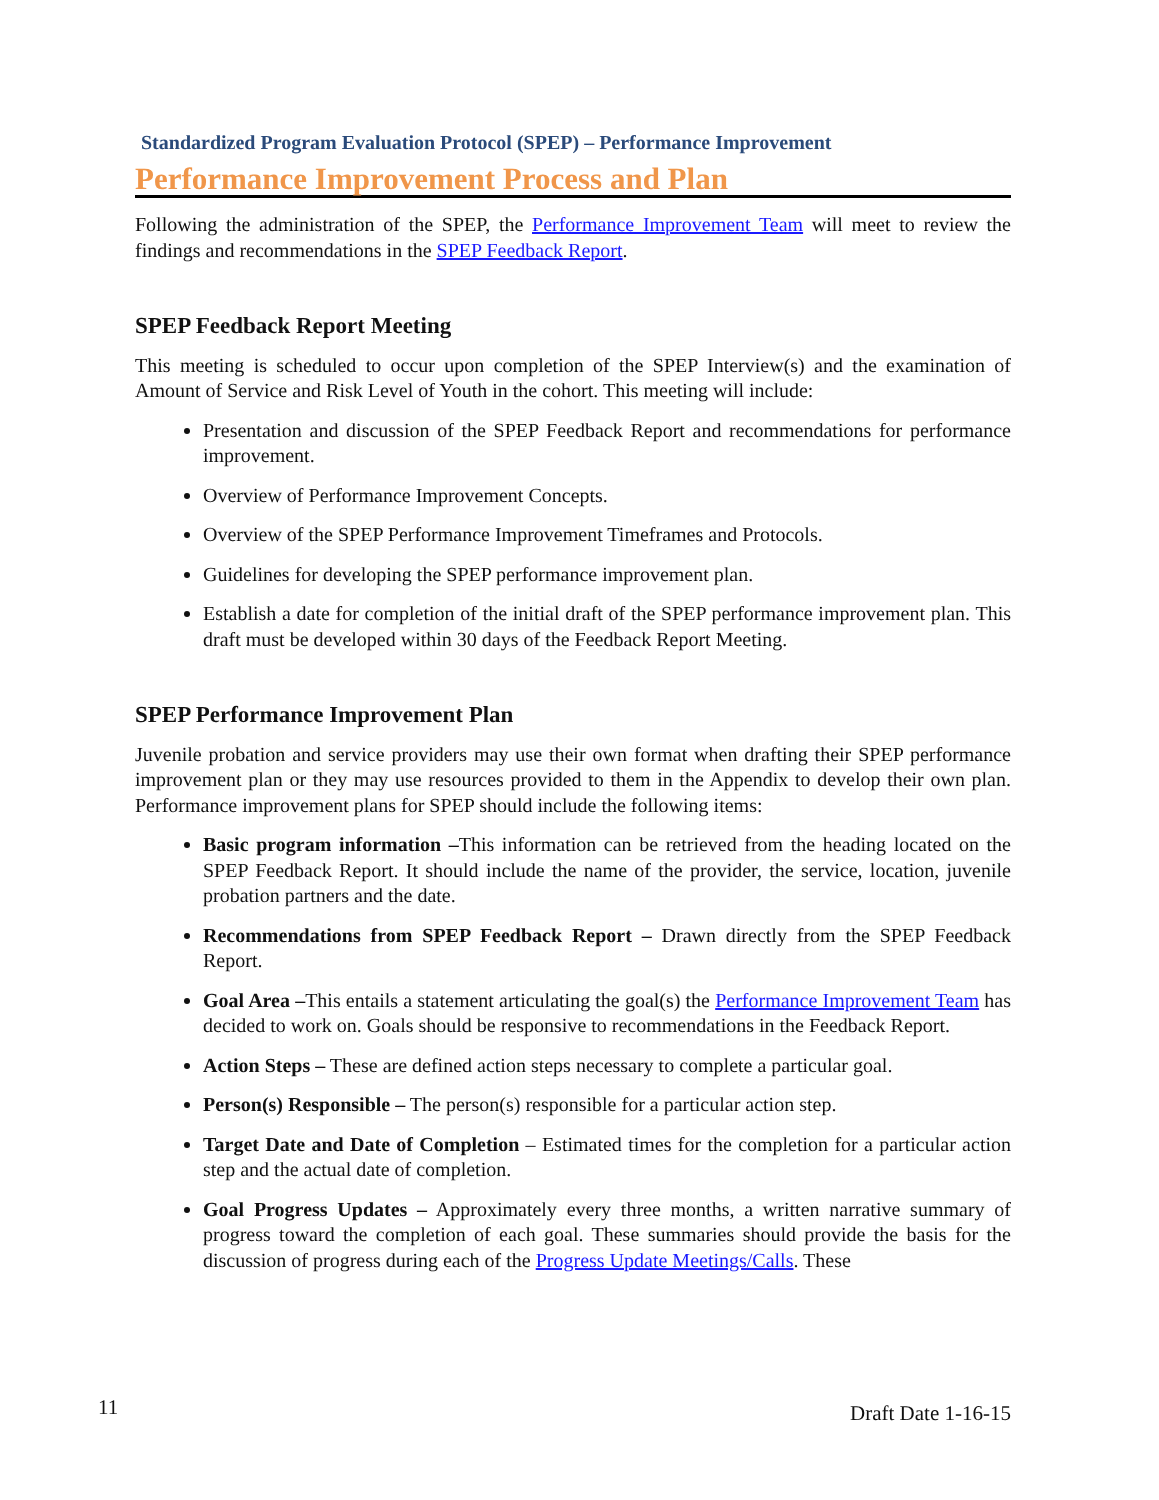Standardized Program Evaluation Protocol (SPEP) – Performance Improvement
Performance Improvement Process and Plan
Following the administration of the SPEP, the Performance Improvement Team will meet to review the findings and recommendations in the SPEP Feedback Report.
SPEP Feedback Report Meeting
This meeting is scheduled to occur upon completion of the SPEP Interview(s) and the examination of Amount of Service and Risk Level of Youth in the cohort. This meeting will include:
Presentation and discussion of the SPEP Feedback Report and recommendations for performance improvement.
Overview of Performance Improvement Concepts.
Overview of the SPEP Performance Improvement Timeframes and Protocols.
Guidelines for developing the SPEP performance improvement plan.
Establish a date for completion of the initial draft of the SPEP performance improvement plan. This draft must be developed within 30 days of the Feedback Report Meeting.
SPEP Performance Improvement Plan
Juvenile probation and service providers may use their own format when drafting their SPEP performance improvement plan or they may use resources provided to them in the Appendix to develop their own plan. Performance improvement plans for SPEP should include the following items:
Basic program information –This information can be retrieved from the heading located on the SPEP Feedback Report. It should include the name of the provider, the service, location, juvenile probation partners and the date.
Recommendations from SPEP Feedback Report – Drawn directly from the SPEP Feedback Report.
Goal Area –This entails a statement articulating the goal(s) the Performance Improvement Team has decided to work on. Goals should be responsive to recommendations in the Feedback Report.
Action Steps – These are defined action steps necessary to complete a particular goal.
Person(s) Responsible – The person(s) responsible for a particular action step.
Target Date and Date of Completion – Estimated times for the completion for a particular action step and the actual date of completion.
Goal Progress Updates – Approximately every three months, a written narrative summary of progress toward the completion of each goal. These summaries should provide the basis for the discussion of progress during each of the Progress Update Meetings/Calls. These
11 Draft Date 1-16-15